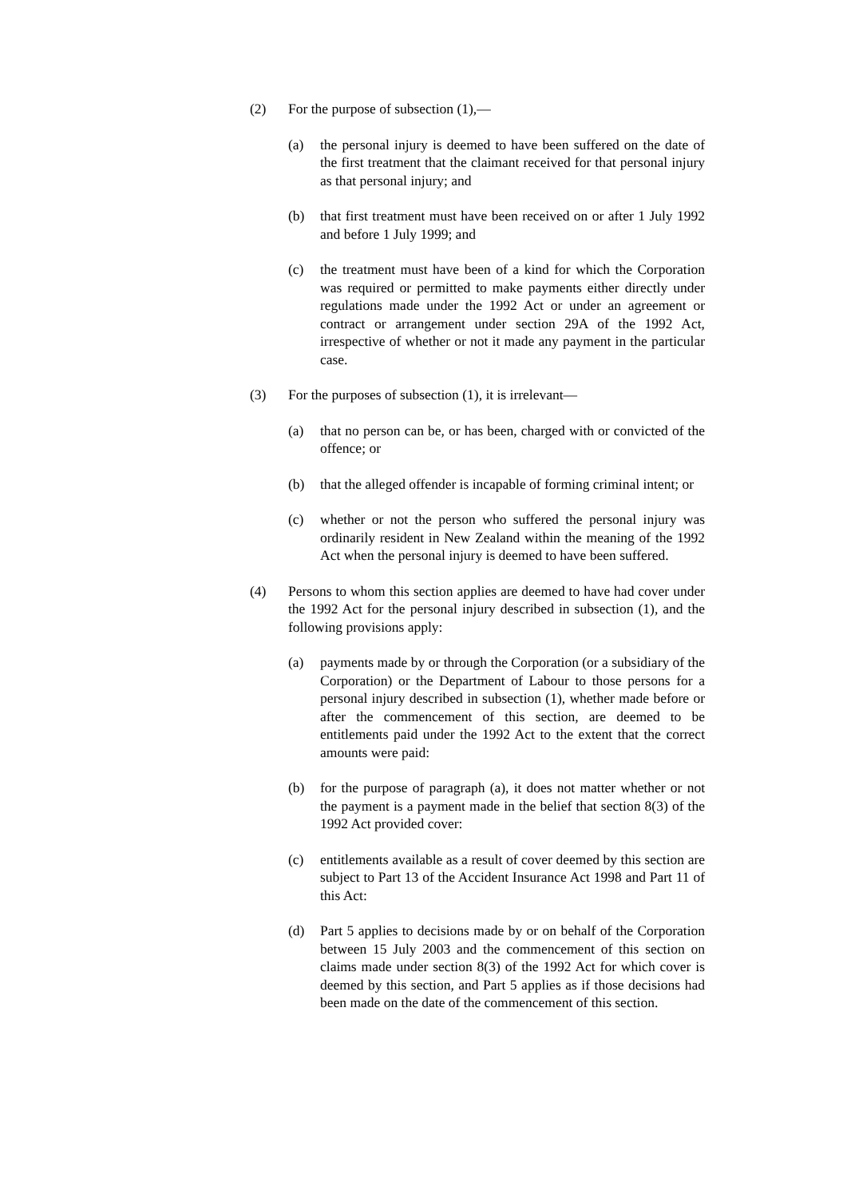(2) For the purpose of subsection (1),—
(a) the personal injury is deemed to have been suffered on the date of the first treatment that the claimant received for that personal injury as that personal injury; and
(b) that first treatment must have been received on or after 1 July 1992 and before 1 July 1999; and
(c) the treatment must have been of a kind for which the Corporation was required or permitted to make payments either directly under regulations made under the 1992 Act or under an agreement or contract or arrangement under section 29A of the 1992 Act, irrespective of whether or not it made any payment in the particular case.
(3) For the purposes of subsection (1), it is irrelevant—
(a) that no person can be, or has been, charged with or convicted of the offence; or
(b) that the alleged offender is incapable of forming criminal intent; or
(c) whether or not the person who suffered the personal injury was ordinarily resident in New Zealand within the meaning of the 1992 Act when the personal injury is deemed to have been suffered.
(4) Persons to whom this section applies are deemed to have had cover under the 1992 Act for the personal injury described in subsection (1), and the following provisions apply:
(a) payments made by or through the Corporation (or a subsidiary of the Corporation) or the Department of Labour to those persons for a personal injury described in subsection (1), whether made before or after the commencement of this section, are deemed to be entitlements paid under the 1992 Act to the extent that the correct amounts were paid:
(b) for the purpose of paragraph (a), it does not matter whether or not the payment is a payment made in the belief that section 8(3) of the 1992 Act provided cover:
(c) entitlements available as a result of cover deemed by this section are subject to Part 13 of the Accident Insurance Act 1998 and Part 11 of this Act:
(d) Part 5 applies to decisions made by or on behalf of the Corporation between 15 July 2003 and the commencement of this section on claims made under section 8(3) of the 1992 Act for which cover is deemed by this section, and Part 5 applies as if those decisions had been made on the date of the commencement of this section.